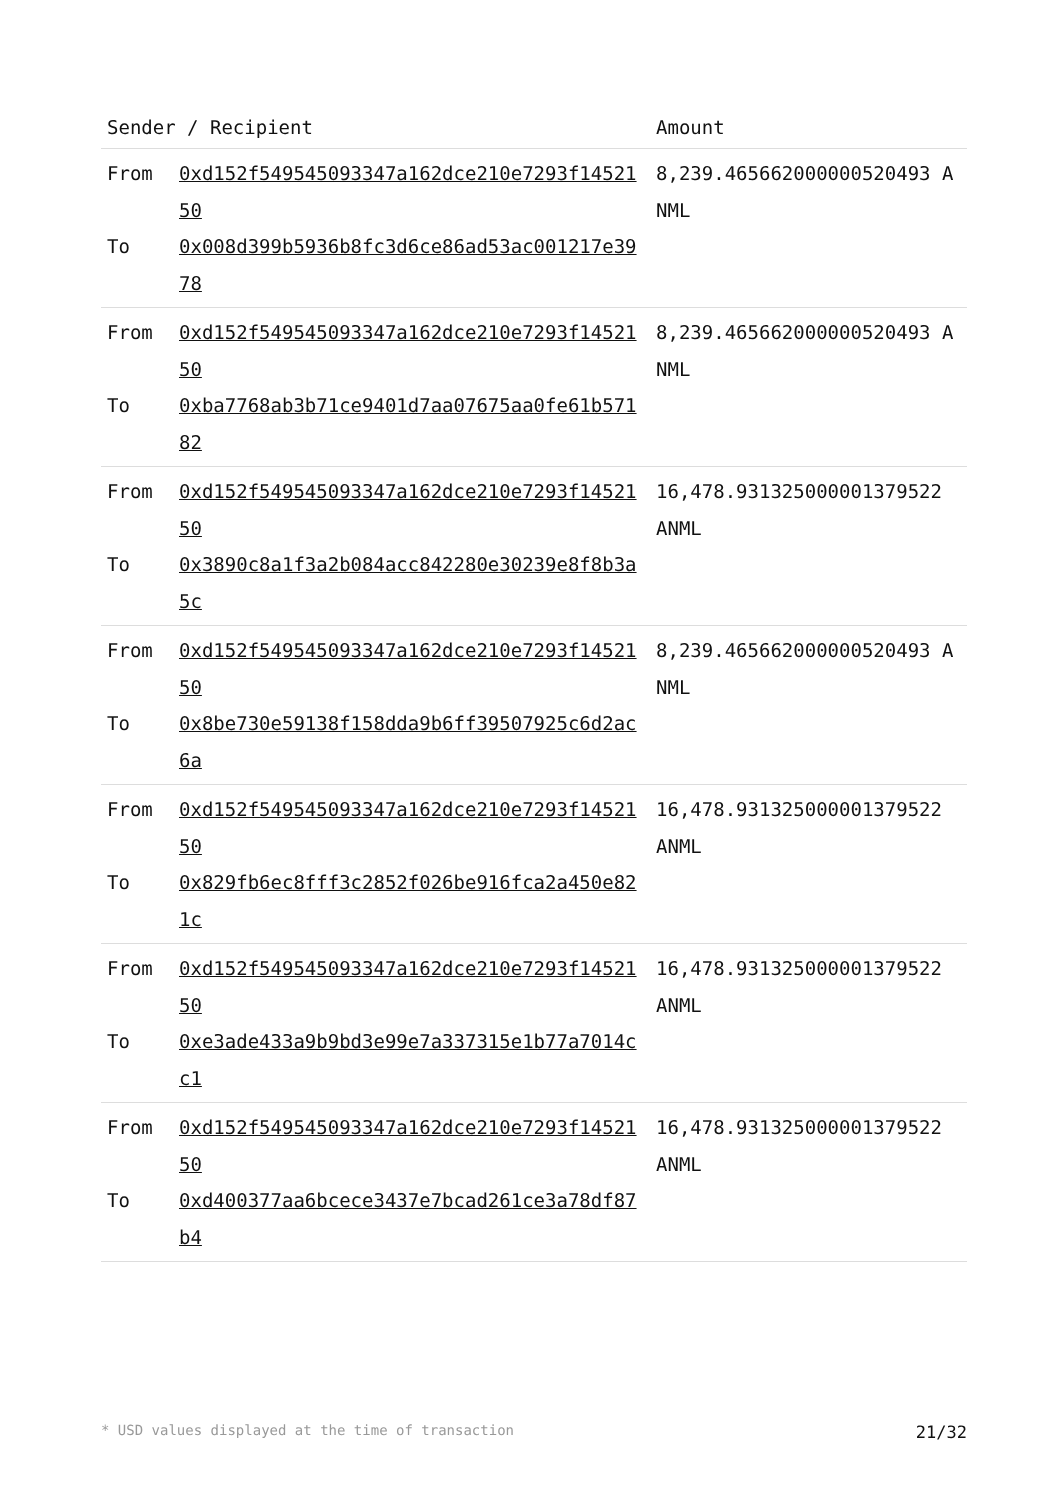| Sender / Recipient | | Amount |
| --- | --- | --- |
| From To | 0xd152f549545093347a162dce210e7293f1452150 0x008d399b5936b8fc3d6ce86ad53ac001217e3978 | 8,239.465662000000520493 ANML |
| From To | 0xd152f549545093347a162dce210e7293f1452150 0xba7768ab3b71ce9401d7aa07675aa0fe61b57182 | 8,239.465662000000520493 ANML |
| From To | 0xd152f549545093347a162dce210e7293f1452150 0x3890c8a1f3a2b084acc842280e30239e8f8b3a5c | 16,478.931325000001379522 ANML |
| From To | 0xd152f549545093347a162dce210e7293f1452150 0x8be730e59138f158dda9b6ff39507925c6d2ac6a | 8,239.465662000000520493 ANML |
| From To | 0xd152f549545093347a162dce210e7293f1452150 0x829fb6ec8fff3c2852f026be916fca2a450e821c | 16,478.931325000001379522 ANML |
| From To | 0xd152f549545093347a162dce210e7293f1452150 0xe3ade433a9b9bd3e99e7a337315e1b77a7014cc1 | 16,478.931325000001379522 ANML |
| From To | 0xd152f549545093347a162dce210e7293f1452150 0xd400377aa6bcece3437e7bcad261ce3a78df87b4 | 16,478.931325000001379522 ANML |
* USD values displayed at the time of transaction 21/32